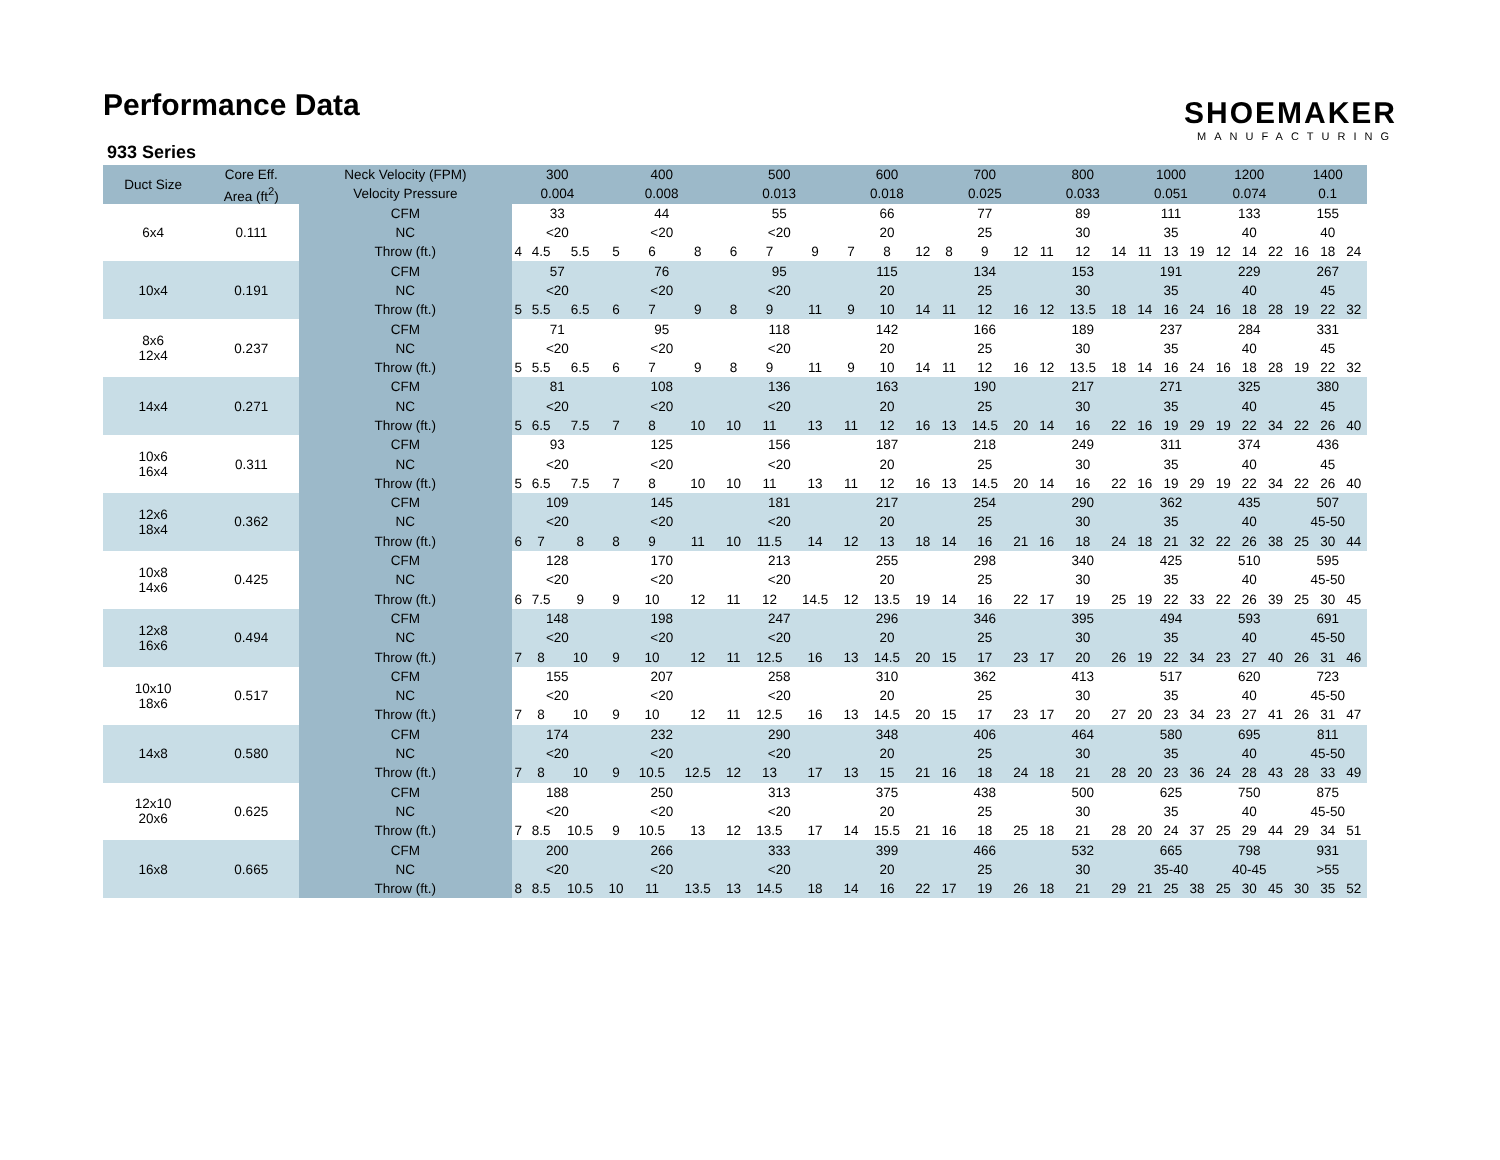Performance Data
SHOEMAKER
MANUFACTURING
933 Series
| Duct Size | Core Eff. | Neck Velocity (FPM) | 300 | | | 400 | | | 500 | | | 600 | | | 700 | | | 800 | | | 1000 | | | 1200 | | | 1400 | | |
| --- | --- | --- | --- | --- | --- | --- | --- | --- | --- | --- | --- | --- | --- | --- | --- | --- | --- | --- | --- | --- | --- | --- | --- | --- | --- | --- | --- | --- | --- |
| | Area (ft<sup>2</sup>) | Velocity Pressure | 0.004 | | | 0.008 | | | 0.013 | | | 0.018 | | | 0.025 | | | 0.033 | | | 0.051 | | | 0.074 | | | 0.1 | | |
| 6x4 | 0.111 | CFM | 33 | | | 44 | | | 55 | | | 66 | | | 77 | | | 89 | | | 111 | | | 133 | | | 155 | | |
| | | NC | <20 | | | <20 | | | <20 | | | 20 | | | 25 | | | 30 | | | 35 | | | 40 | | | 40 | | |
| | | Throw (ft.) | 4 | 4.5 | 5.5 | 5 | 6 | 8 | 6 | 7 | 9 | 7 | 8 | 12 | 8 | 9 | 12 | 11 | 12 | 14 | 11 | 13 | 19 | 12 | 14 | 22 | 16 | 18 | 24 |
| 10x4 | 0.191 | CFM | 57 | | | 76 | | | 95 | | | 115 | | | 134 | | | 153 | | | 191 | | | 229 | | | 267 | | |
| | | NC | <20 | | | <20 | | | <20 | | | 20 | | | 25 | | | 30 | | | 35 | | | 40 | | | 45 | | |
| | | Throw (ft.) | 5 | 5.5 | 6.5 | 6 | 7 | 9 | 8 | 9 | 11 | 9 | 10 | 14 | 11 | 12 | 16 | 12 | 13.5 | 18 | 14 | 16 | 24 | 16 | 18 | 28 | 19 | 22 | 32 |
| 8x6 12x4 | 0.237 | CFM | 71 | | | 95 | | | 118 | | | 142 | | | 166 | | | 189 | | | 237 | | | 284 | | | 331 | | |
| | | NC | <20 | | | <20 | | | <20 | | | 20 | | | 25 | | | 30 | | | 35 | | | 40 | | | 45 | | |
| | | Throw (ft.) | 5 | 5.5 | 6.5 | 6 | 7 | 9 | 8 | 9 | 11 | 9 | 10 | 14 | 11 | 12 | 16 | 12 | 13.5 | 18 | 14 | 16 | 24 | 16 | 18 | 28 | 19 | 22 | 32 |
| 14x4 | 0.271 | CFM | 81 | | | 108 | | | 136 | | | 163 | | | 190 | | | 217 | | | 271 | | | 325 | | | 380 | | |
| | | NC | <20 | | | <20 | | | <20 | | | 20 | | | 25 | | | 30 | | | 35 | | | 40 | | | 45 | | |
| | | Throw (ft.) | 5 | 6.5 | 7.5 | 7 | 8 | 10 | 10 | 11 | 13 | 11 | 12 | 16 | 13 | 14.5 | 20 | 14 | 16 | 22 | 16 | 19 | 29 | 19 | 22 | 34 | 22 | 26 | 40 |
| 10x6 16x4 | 0.311 | CFM | 93 | | | 125 | | | 156 | | | 187 | | | 218 | | | 249 | | | 311 | | | 374 | | | 436 | | |
| | | NC | <20 | | | <20 | | | <20 | | | 20 | | | 25 | | | 30 | | | 35 | | | 40 | | | 45 | | |
| | | Throw (ft.) | 5 | 6.5 | 7.5 | 7 | 8 | 10 | 10 | 11 | 13 | 11 | 12 | 16 | 13 | 14.5 | 20 | 14 | 16 | 22 | 16 | 19 | 29 | 19 | 22 | 34 | 22 | 26 | 40 |
| 12x6 18x4 | 0.362 | CFM | 109 | | | 145 | | | 181 | | | 217 | | | 254 | | | 290 | | | 362 | | | 435 | | | 507 | | |
| | | NC | <20 | | | <20 | | | <20 | | | 20 | | | 25 | | | 30 | | | 35 | | | 40 | | | 45-50 | | |
| | | Throw (ft.) | 6 | 7 | 8 | 8 | 9 | 11 | 10 | 11.5 | 14 | 12 | 13 | 18 | 14 | 16 | 21 | 16 | 18 | 24 | 18 | 21 | 32 | 22 | 26 | 38 | 25 | 30 | 44 |
| 10x8 14x6 | 0.425 | CFM | 128 | | | 170 | | | 213 | | | 255 | | | 298 | | | 340 | | | 425 | | | 510 | | | 595 | | |
| | | NC | <20 | | | <20 | | | <20 | | | 20 | | | 25 | | | 30 | | | 35 | | | 40 | | | 45-50 | | |
| | | Throw (ft.) | 6 | 7.5 | 9 | 9 | 10 | 12 | 11 | 12 | 14.5 | 12 | 13.5 | 19 | 14 | 16 | 22 | 17 | 19 | 25 | 19 | 22 | 33 | 22 | 26 | 39 | 25 | 30 | 45 |
| 12x8 16x6 | 0.494 | CFM | 148 | | | 198 | | | 247 | | | 296 | | | 346 | | | 395 | | | 494 | | | 593 | | | 691 | | |
| | | NC | <20 | | | <20 | | | <20 | | | 20 | | | 25 | | | 30 | | | 35 | | | 40 | | | 45-50 | | |
| | | Throw (ft.) | 7 | 8 | 10 | 9 | 10 | 12 | 11 | 12.5 | 16 | 13 | 14.5 | 20 | 15 | 17 | 23 | 17 | 20 | 26 | 19 | 22 | 34 | 23 | 27 | 40 | 26 | 31 | 46 |
| 10x10 18x6 | 0.517 | CFM | 155 | | | 207 | | | 258 | | | 310 | | | 362 | | | 413 | | | 517 | | | 620 | | | 723 | | |
| | | NC | <20 | | | <20 | | | <20 | | | 20 | | | 25 | | | 30 | | | 35 | | | 40 | | | 45-50 | | |
| | | Throw (ft.) | 7 | 8 | 10 | 9 | 10 | 12 | 11 | 12.5 | 16 | 13 | 14.5 | 20 | 15 | 17 | 23 | 17 | 20 | 27 | 20 | 23 | 34 | 23 | 27 | 41 | 26 | 31 | 47 |
| 14x8 | 0.580 | CFM | 174 | | | 232 | | | 290 | | | 348 | | | 406 | | | 464 | | | 580 | | | 695 | | | 811 | | |
| | | NC | <20 | | | <20 | | | <20 | | | 20 | | | 25 | | | 30 | | | 35 | | | 40 | | | 45-50 | | |
| | | Throw (ft.) | 7 | 8 | 10 | 9 | 10.5 | 12.5 | 12 | 13 | 17 | 13 | 15 | 21 | 16 | 18 | 24 | 18 | 21 | 28 | 20 | 23 | 36 | 24 | 28 | 43 | 28 | 33 | 49 |
| 12x10 20x6 | 0.625 | CFM | 188 | | | 250 | | | 313 | | | 375 | | | 438 | | | 500 | | | 625 | | | 750 | | | 875 | | |
| | | NC | <20 | | | <20 | | | <20 | | | 20 | | | 25 | | | 30 | | | 35 | | | 40 | | | 45-50 | | |
| | | Throw (ft.) | 7 | 8.5 | 10.5 | 9 | 10.5 | 13 | 12 | 13.5 | 17 | 14 | 15.5 | 21 | 16 | 18 | 25 | 18 | 21 | 28 | 20 | 24 | 37 | 25 | 29 | 44 | 29 | 34 | 51 |
| 16x8 | 0.665 | CFM | 200 | | | 266 | | | 333 | | | 399 | | | 466 | | | 532 | | | 665 | | | 798 | | | 931 | | |
| | | NC | <20 | | | <20 | | | <20 | | | 20 | | | 25 | | | 30 | | | 35-40 | | | 40-45 | | | >55 | | |
| | | Throw (ft.) | 8 | 8.5 | 10.5 | 10 | 11 | 13.5 | 13 | 14.5 | 18 | 14 | 16 | 22 | 17 | 19 | 26 | 18 | 21 | 29 | 21 | 25 | 38 | 25 | 30 | 45 | 30 | 35 | 52 |